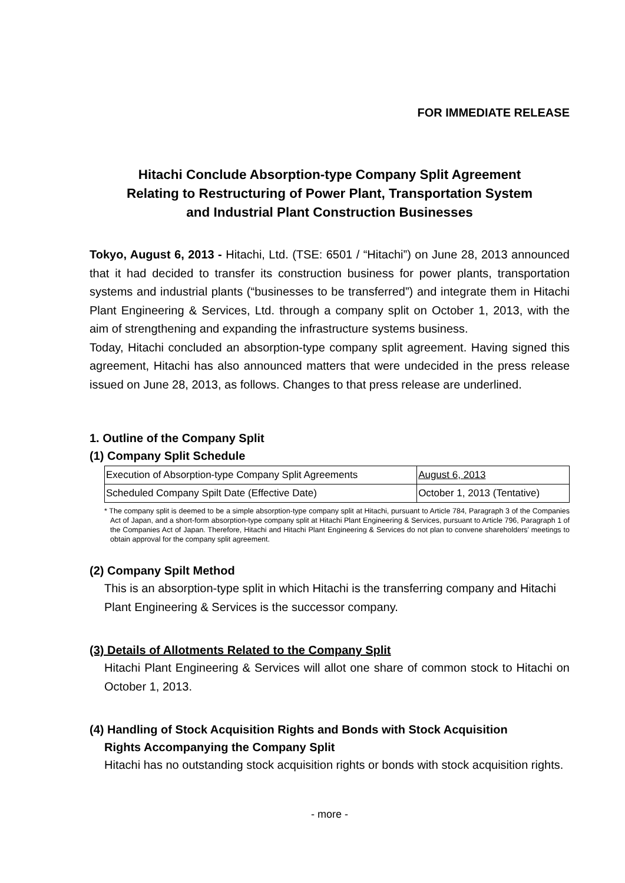FOR IMMEDIATE RELEASE
Hitachi Conclude Absorption-type Company Split Agreement
Relating to Restructuring of Power Plant, Transportation System
and Industrial Plant Construction Businesses
Tokyo, August 6, 2013 - Hitachi, Ltd. (TSE: 6501 / “Hitachi”) on June 28, 2013 announced that it had decided to transfer its construction business for power plants, transportation systems and industrial plants (“businesses to be transferred”) and integrate them in Hitachi Plant Engineering & Services, Ltd. through a company split on October 1, 2013, with the aim of strengthening and expanding the infrastructure systems business.
Today, Hitachi concluded an absorption-type company split agreement. Having signed this agreement, Hitachi has also announced matters that were undecided in the press release issued on June 28, 2013, as follows. Changes to that press release are underlined.
1. Outline of the Company Split
(1) Company Split Schedule
| Execution of Absorption-type Company Split Agreements | August 6, 2013 |
| Scheduled Company Spilt Date (Effective Date) | October 1, 2013 (Tentative) |
* The company split is deemed to be a simple absorption-type company split at Hitachi, pursuant to Article 784, Paragraph 3 of the Companies Act of Japan, and a short-form absorption-type company split at Hitachi Plant Engineering & Services, pursuant to Article 796, Paragraph 1 of the Companies Act of Japan. Therefore, Hitachi and Hitachi Plant Engineering & Services do not plan to convene shareholders’ meetings to obtain approval for the company split agreement.
(2) Company Spilt Method
This is an absorption-type split in which Hitachi is the transferring company and Hitachi Plant Engineering & Services is the successor company.
(3) Details of Allotments Related to the Company Split
Hitachi Plant Engineering & Services will allot one share of common stock to Hitachi on October 1, 2013.
(4) Handling of Stock Acquisition Rights and Bonds with Stock Acquisition
Rights Accompanying the Company Split
Hitachi has no outstanding stock acquisition rights or bonds with stock acquisition rights.
- more -